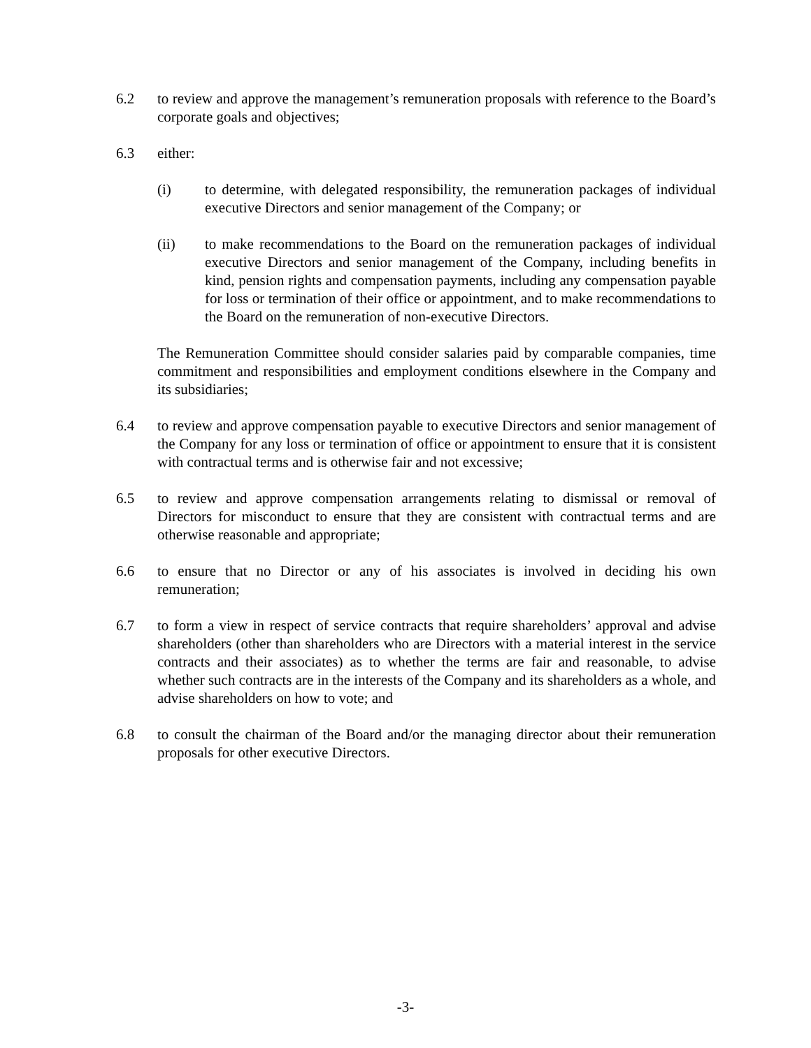6.2 to review and approve the management’s remuneration proposals with reference to the Board’s corporate goals and objectives;
6.3 either:
(i) to determine, with delegated responsibility, the remuneration packages of individual executive Directors and senior management of the Company; or
(ii) to make recommendations to the Board on the remuneration packages of individual executive Directors and senior management of the Company, including benefits in kind, pension rights and compensation payments, including any compensation payable for loss or termination of their office or appointment, and to make recommendations to the Board on the remuneration of non-executive Directors.
The Remuneration Committee should consider salaries paid by comparable companies, time commitment and responsibilities and employment conditions elsewhere in the Company and its subsidiaries;
6.4 to review and approve compensation payable to executive Directors and senior management of the Company for any loss or termination of office or appointment to ensure that it is consistent with contractual terms and is otherwise fair and not excessive;
6.5 to review and approve compensation arrangements relating to dismissal or removal of Directors for misconduct to ensure that they are consistent with contractual terms and are otherwise reasonable and appropriate;
6.6 to ensure that no Director or any of his associates is involved in deciding his own remuneration;
6.7 to form a view in respect of service contracts that require shareholders’ approval and advise shareholders (other than shareholders who are Directors with a material interest in the service contracts and their associates) as to whether the terms are fair and reasonable, to advise whether such contracts are in the interests of the Company and its shareholders as a whole, and advise shareholders on how to vote; and
6.8 to consult the chairman of the Board and/or the managing director about their remuneration proposals for other executive Directors.
-3-